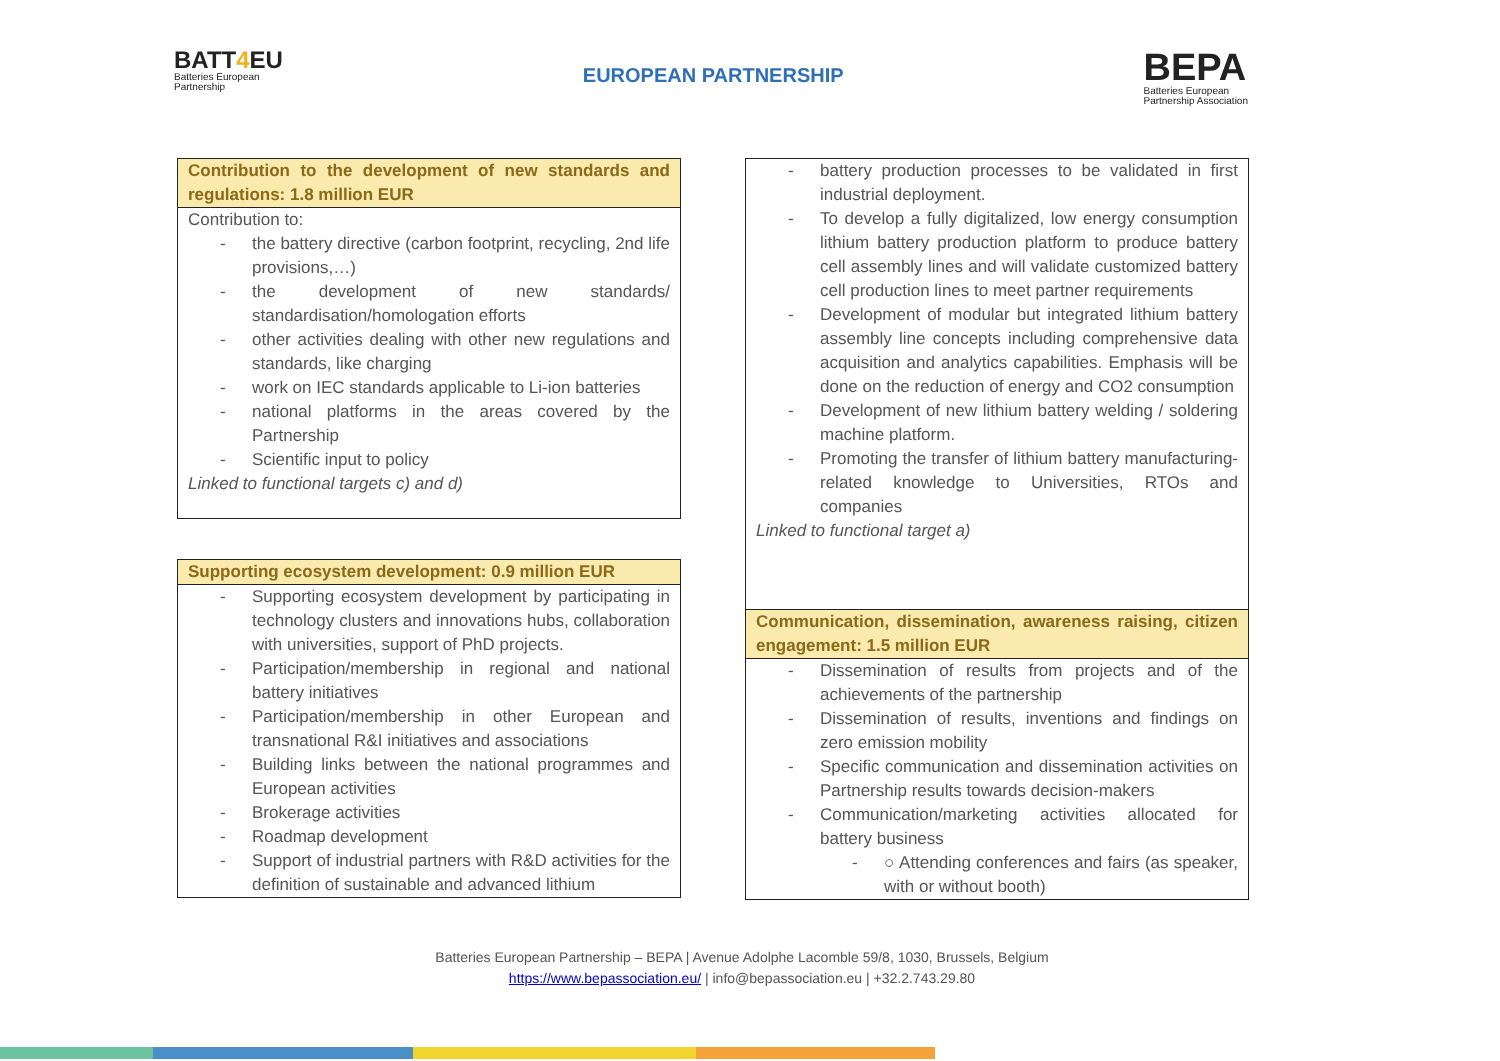BATT4 EU
Batteries European
Partnership
EUROPEAN PARTNERSHIP
BEPA
Batteries European
Partnership Association
| Contribution to the development of new standards and regulations: 1.8 million EUR |
| --- |
| Contribution to: the battery directive (carbon footprint, recycling, 2nd life provisions,…) the development of new standards/ standardisation/homologation efforts other activities dealing with other new regulations and standards, like charging work on IEC standards applicable to Li-ion batteries national platforms in the areas covered by the Partnership Scientific input to policy Linked to functional targets c) and d) |
| Supporting ecosystem development: 0.9 million EUR |
| --- |
| Supporting ecosystem development by participating in technology clusters and innovations hubs, collaboration with universities, support of PhD projects. Participation/membership in regional and national battery initiatives Participation/membership in other European and transnational R&I initiatives and associations Building links between the national programmes and European activities Brokerage activities Roadmap development Support of industrial partners with R&D activities for the definition of sustainable and advanced lithium |
| battery production processes to be validated in first industrial deployment. To develop a fully digitalized, low energy consumption lithium battery production platform to produce battery cell assembly lines and will validate customized battery cell production lines to meet partner requirements Development of modular but integrated lithium battery assembly line concepts including comprehensive data acquisition and analytics capabilities. Emphasis will be done on the reduction of energy and CO2 consumption Development of new lithium battery welding / soldering machine platform. Promoting the transfer of lithium battery manufacturing-related knowledge to Universities, RTOs and companies Linked to functional target a) |
| Communication, dissemination, awareness raising, citizen engagement: 1.5 million EUR |
| Dissemination of results from projects and of the achievements of the partnership Dissemination of results, inventions and findings on zero emission mobility Specific communication and dissemination activities on Partnership results towards decision-makers Communication/marketing activities allocated for battery business ○ Attending conferences and fairs (as speaker, with or without booth) |
Batteries European Partnership – BEPA | Avenue Adolphe Lacomble 59/8, 1030, Brussels, Belgium
https://www.bepassociation.eu/ | info@bepassociation.eu | +32.2.743.29.80